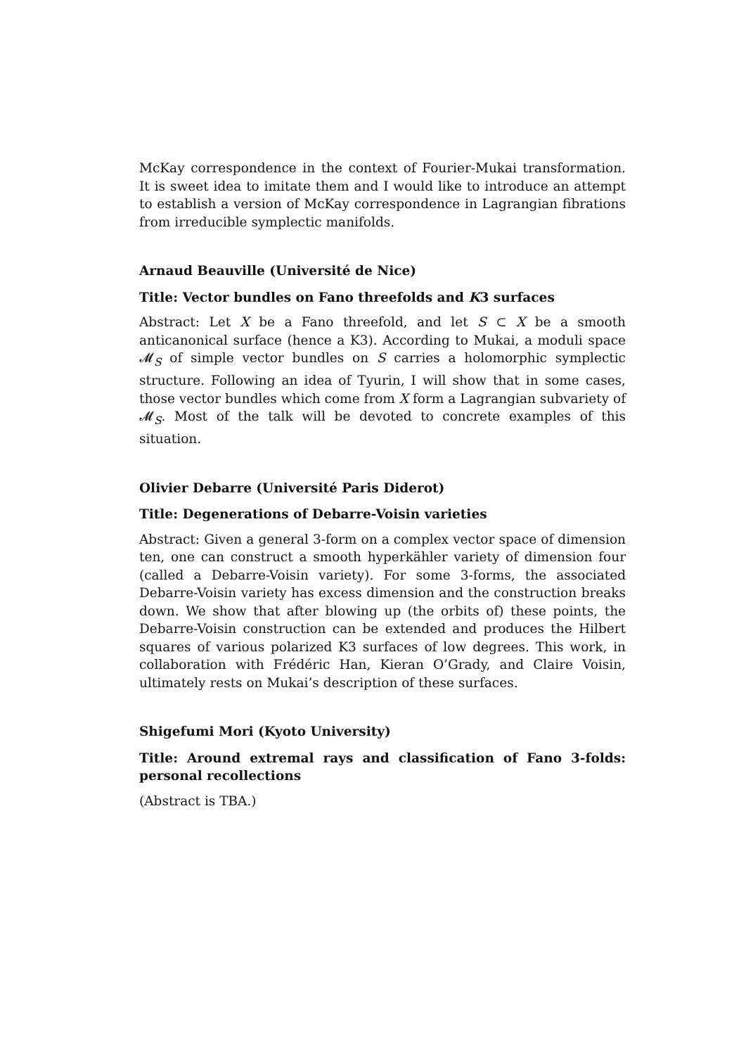McKay correspondence in the context of Fourier-Mukai transformation. It is sweet idea to imitate them and I would like to introduce an attempt to establish a version of McKay correspondence in Lagrangian fibrations from irreducible symplectic manifolds.
Arnaud Beauville (Université de Nice)
Title: Vector bundles on Fano threefolds and K3 surfaces
Abstract: Let X be a Fano threefold, and let S ⊂ X be a smooth anticanonical surface (hence a K3). According to Mukai, a moduli space 𝓜<sub>S</sub> of simple vector bundles on S carries a holomorphic symplectic structure. Following an idea of Tyurin, I will show that in some cases, those vector bundles which come from X form a Lagrangian subvariety of 𝓜<sub>S</sub>. Most of the talk will be devoted to concrete examples of this situation.
Olivier Debarre (Université Paris Diderot)
Title: Degenerations of Debarre-Voisin varieties
Abstract: Given a general 3-form on a complex vector space of dimension ten, one can construct a smooth hyperkähler variety of dimension four (called a Debarre-Voisin variety). For some 3-forms, the associated Debarre-Voisin variety has excess dimension and the construction breaks down. We show that after blowing up (the orbits of) these points, the Debarre-Voisin construction can be extended and produces the Hilbert squares of various polarized K3 surfaces of low degrees. This work, in collaboration with Frédéric Han, Kieran O’Grady, and Claire Voisin, ultimately rests on Mukai’s description of these surfaces.
Shigefumi Mori (Kyoto University)
Title: Around extremal rays and classification of Fano 3-folds: personal recollections
(Abstract is TBA.)